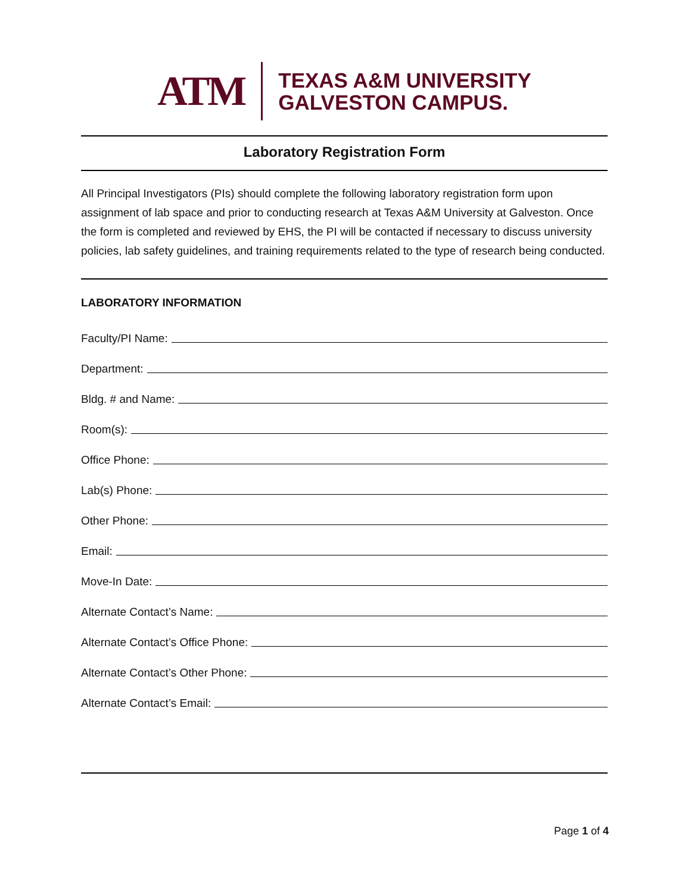ATM
TEXAS A&M UNIVERSITY
GALVESTON CAMPUS.
Laboratory Registration Form
All Principal Investigators (PIs) should complete the following laboratory registration form upon assignment of lab space and prior to conducting research at Texas A&M University at Galveston. Once the form is completed and reviewed by EHS, the PI will be contacted if necessary to discuss university policies, lab safety guidelines, and training requirements related to the type of research being conducted.
LABORATORY INFORMATION
Faculty/PI Name:
Department:
Bldg. # and Name:
Room(s):
Office Phone:
Lab(s) Phone:
Other Phone:
Email:
Move-In Date:
Alternate Contact’s Name:
Alternate Contact’s Office Phone:
Alternate Contact’s Other Phone:
Alternate Contact’s Email:
Page 1 of 4